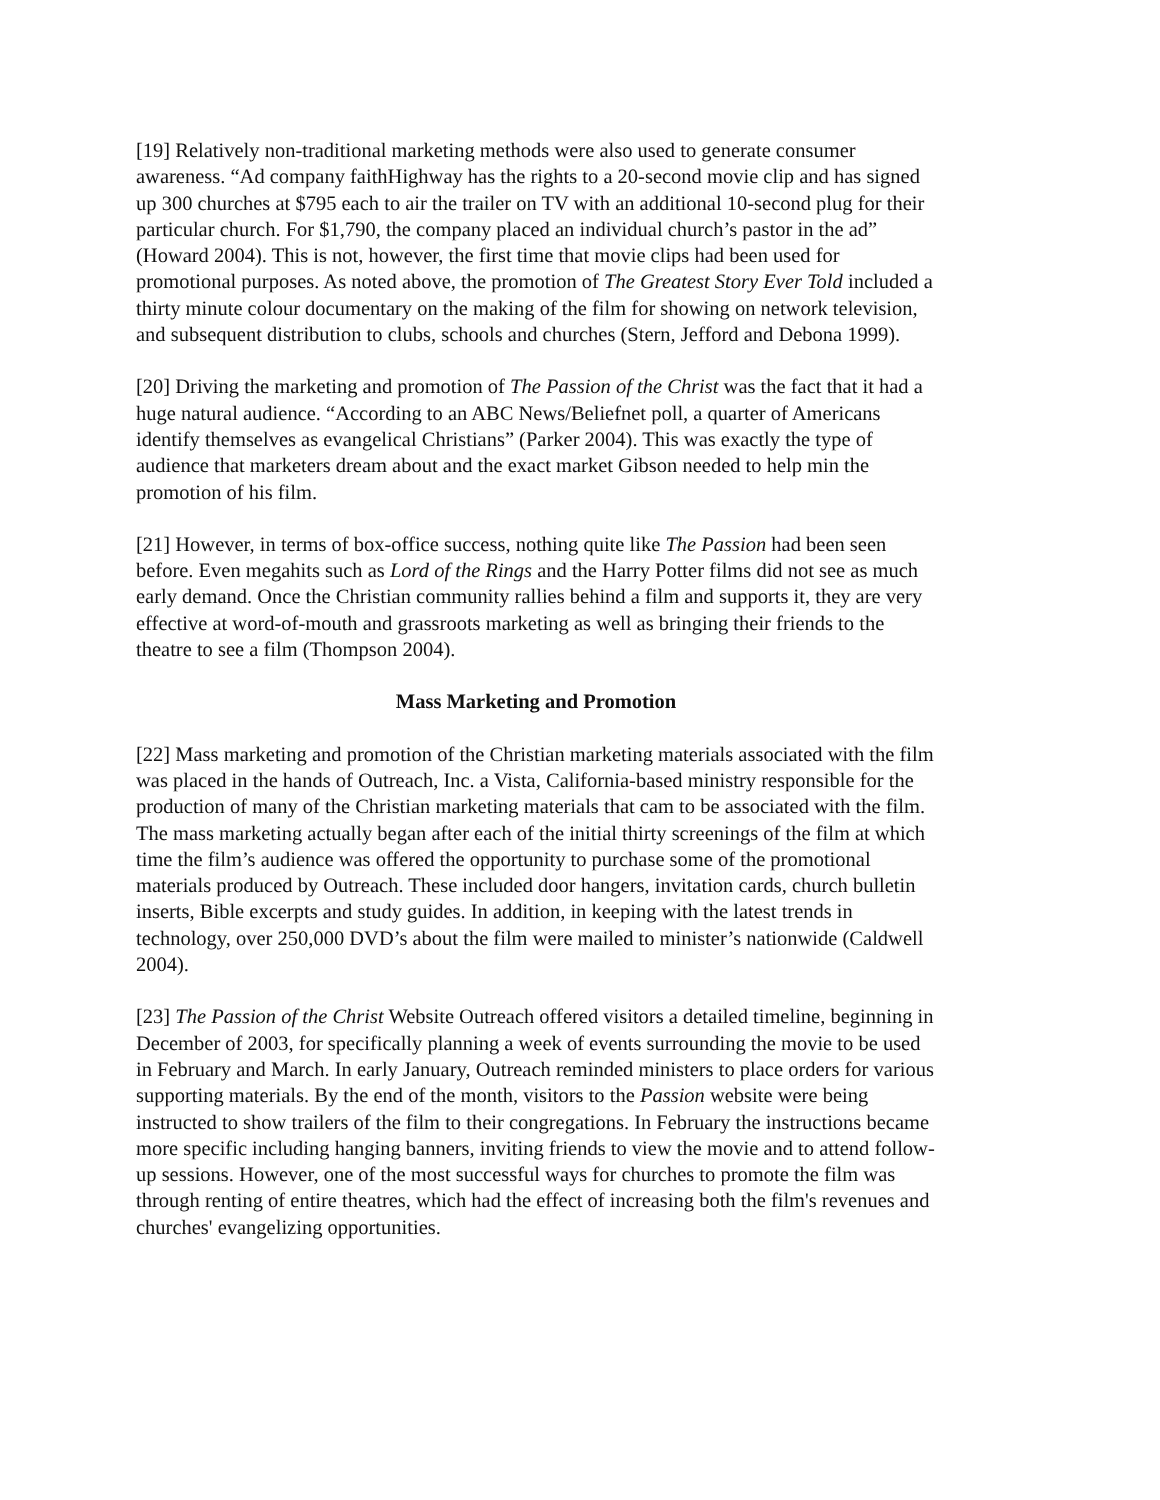[19] Relatively non-traditional marketing methods were also used to generate consumer awareness. “Ad company faithHighway has the rights to a 20-second movie clip and has signed up 300 churches at $795 each to air the trailer on TV with an additional 10-second plug for their particular church. For $1,790, the company placed an individual church’s pastor in the ad” (Howard 2004). This is not, however, the first time that movie clips had been used for promotional purposes. As noted above, the promotion of The Greatest Story Ever Told included a thirty minute colour documentary on the making of the film for showing on network television, and subsequent distribution to clubs, schools and churches (Stern, Jefford and Debona 1999).
[20] Driving the marketing and promotion of The Passion of the Christ was the fact that it had a huge natural audience. “According to an ABC News/Beliefnet poll, a quarter of Americans identify themselves as evangelical Christians” (Parker 2004). This was exactly the type of audience that marketers dream about and the exact market Gibson needed to help min the promotion of his film.
[21] However, in terms of box-office success, nothing quite like The Passion had been seen before. Even megahits such as Lord of the Rings and the Harry Potter films did not see as much early demand. Once the Christian community rallies behind a film and supports it, they are very effective at word-of-mouth and grassroots marketing as well as bringing their friends to the theatre to see a film (Thompson 2004).
Mass Marketing and Promotion
[22] Mass marketing and promotion of the Christian marketing materials associated with the film was placed in the hands of Outreach, Inc. a Vista, California-based ministry responsible for the production of many of the Christian marketing materials that cam to be associated with the film. The mass marketing actually began after each of the initial thirty screenings of the film at which time the film’s audience was offered the opportunity to purchase some of the promotional materials produced by Outreach. These included door hangers, invitation cards, church bulletin inserts, Bible excerpts and study guides. In addition, in keeping with the latest trends in technology, over 250,000 DVD’s about the film were mailed to minister’s nationwide (Caldwell 2004).
[23] The Passion of the Christ Website Outreach offered visitors a detailed timeline, beginning in December of 2003, for specifically planning a week of events surrounding the movie to be used in February and March. In early January, Outreach reminded ministers to place orders for various supporting materials. By the end of the month, visitors to the Passion website were being instructed to show trailers of the film to their congregations. In February the instructions became more specific including hanging banners, inviting friends to view the movie and to attend follow-up sessions. However, one of the most successful ways for churches to promote the film was through renting of entire theatres, which had the effect of increasing both the film's revenues and churches' evangelizing opportunities.